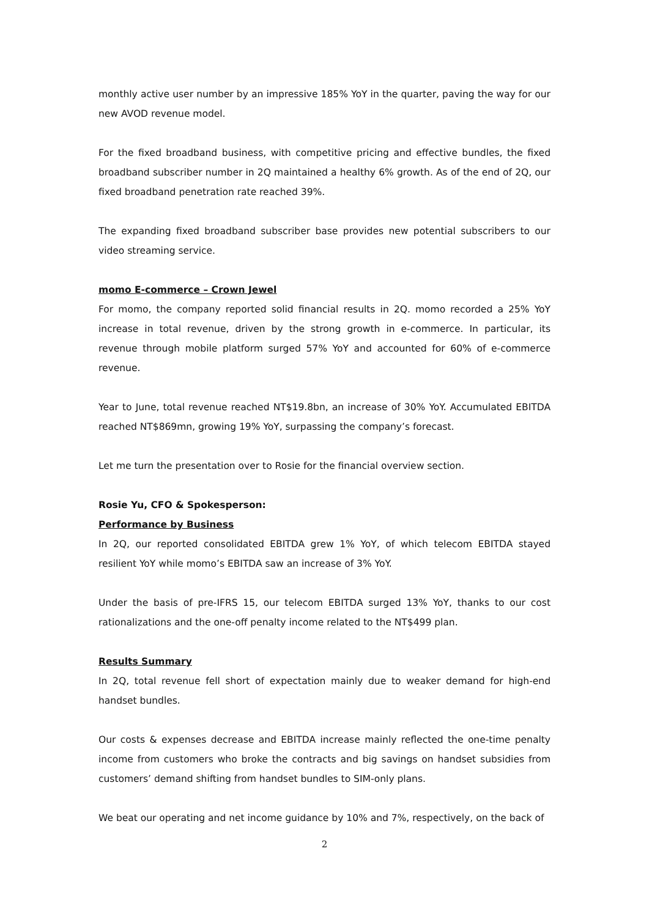monthly active user number by an impressive 185% YoY in the quarter, paving the way for our new AVOD revenue model.
For the fixed broadband business, with competitive pricing and effective bundles, the fixed broadband subscriber number in 2Q maintained a healthy 6% growth. As of the end of 2Q, our fixed broadband penetration rate reached 39%.
The expanding fixed broadband subscriber base provides new potential subscribers to our video streaming service.
momo E-commerce – Crown Jewel
For momo, the company reported solid financial results in 2Q. momo recorded a 25% YoY increase in total revenue, driven by the strong growth in e-commerce. In particular, its revenue through mobile platform surged 57% YoY and accounted for 60% of e-commerce revenue.
Year to June, total revenue reached NT$19.8bn, an increase of 30% YoY. Accumulated EBITDA reached NT$869mn, growing 19% YoY, surpassing the company’s forecast.
Let me turn the presentation over to Rosie for the financial overview section.
Rosie Yu, CFO & Spokesperson:
Performance by Business
In 2Q, our reported consolidated EBITDA grew 1% YoY, of which telecom EBITDA stayed resilient YoY while momo’s EBITDA saw an increase of 3% YoY.
Under the basis of pre-IFRS 15, our telecom EBITDA surged 13% YoY, thanks to our cost rationalizations and the one-off penalty income related to the NT$499 plan.
Results Summary
In 2Q, total revenue fell short of expectation mainly due to weaker demand for high-end handset bundles.
Our costs & expenses decrease and EBITDA increase mainly reflected the one-time penalty income from customers who broke the contracts and big savings on handset subsidies from customers’ demand shifting from handset bundles to SIM-only plans.
We beat our operating and net income guidance by 10% and 7%, respectively, on the back of
2